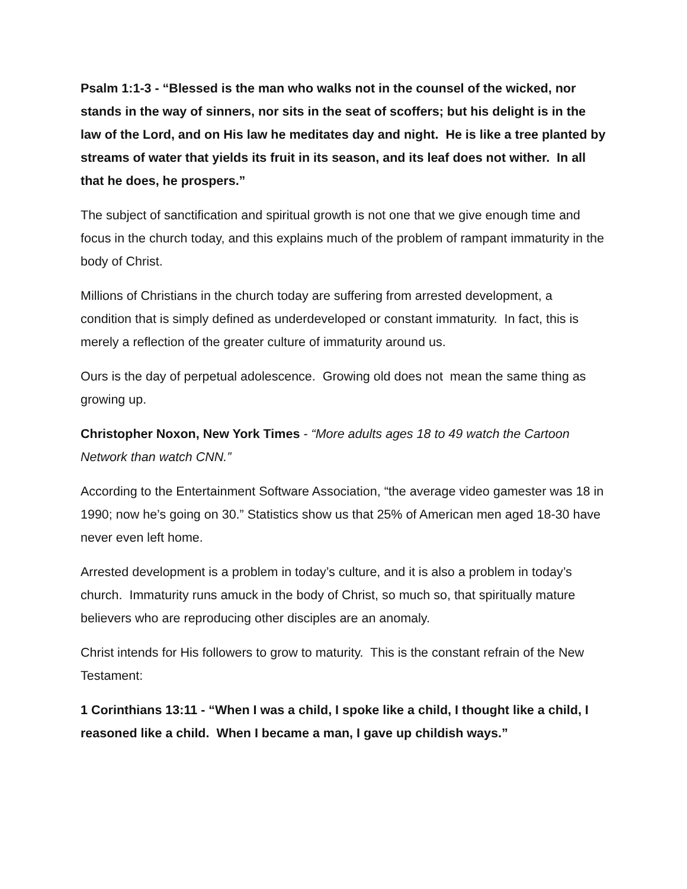Psalm 1:1-3 - “Blessed is the man who walks not in the counsel of the wicked, nor stands in the way of sinners, nor sits in the seat of scoffers; but his delight is in the law of the Lord, and on His law he meditates day and night. He is like a tree planted by streams of water that yields its fruit in its season, and its leaf does not wither. In all that he does, he prospers.”
The subject of sanctification and spiritual growth is not one that we give enough time and focus in the church today, and this explains much of the problem of rampant immaturity in the body of Christ.
Millions of Christians in the church today are suffering from arrested development, a condition that is simply defined as underdeveloped or constant immaturity. In fact, this is merely a reflection of the greater culture of immaturity around us.
Ours is the day of perpetual adolescence. Growing old does not mean the same thing as growing up.
Christopher Noxon, New York Times - “More adults ages 18 to 49 watch the Cartoon Network than watch CNN.”
According to the Entertainment Software Association, “the average video gamester was 18 in 1990; now he’s going on 30.” Statistics show us that 25% of American men aged 18-30 have never even left home.
Arrested development is a problem in today’s culture, and it is also a problem in today’s church. Immaturity runs amuck in the body of Christ, so much so, that spiritually mature believers who are reproducing other disciples are an anomaly.
Christ intends for His followers to grow to maturity. This is the constant refrain of the New Testament:
1 Corinthians 13:11 - “When I was a child, I spoke like a child, I thought like a child, I reasoned like a child. When I became a man, I gave up childish ways.”